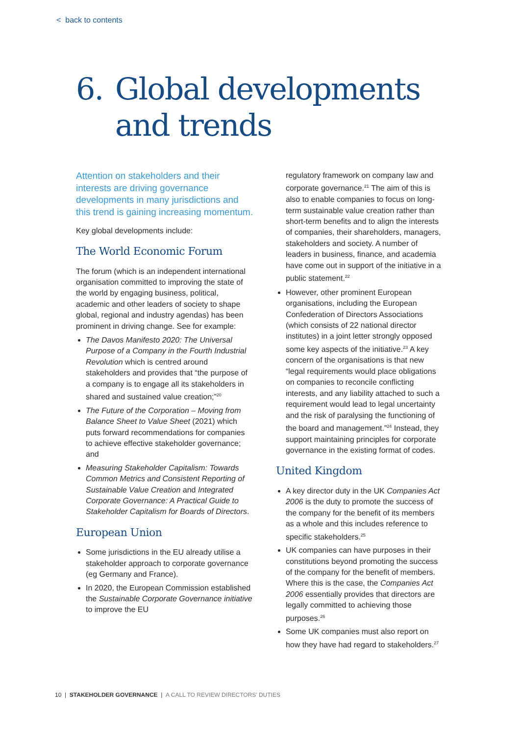< back to contents
6. Global developments
and trends
Attention on stakeholders and their interests are driving governance developments in many jurisdictions and this trend is gaining increasing momentum.
Key global developments include:
The World Economic Forum
The forum (which is an independent international organisation committed to improving the state of the world by engaging business, political, academic and other leaders of society to shape global, regional and industry agendas) has been prominent in driving change. See for example:
The Davos Manifesto 2020: The Universal Purpose of a Company in the Fourth Industrial Revolution which is centred around stakeholders and provides that “the purpose of a company is to engage all its stakeholders in shared and sustained value creation;”<sup>20</sup>
The Future of the Corporation – Moving from Balance Sheet to Value Sheet (2021) which puts forward recommendations for companies to achieve effective stakeholder governance; and
Measuring Stakeholder Capitalism: Towards Common Metrics and Consistent Reporting of Sustainable Value Creation and Integrated Corporate Governance: A Practical Guide to Stakeholder Capitalism for Boards of Directors.
European Union
Some jurisdictions in the EU already utilise a stakeholder approach to corporate governance (eg Germany and France).
In 2020, the European Commission established the Sustainable Corporate Governance initiative to improve the EU
regulatory framework on company law and corporate governance.<sup>21</sup> The aim of this is also to enable companies to focus on long-term sustainable value creation rather than short-term benefits and to align the interests of companies, their shareholders, managers, stakeholders and society. A number of leaders in business, finance, and academia have come out in support of the initiative in a public statement.<sup>22</sup>
However, other prominent European organisations, including the European Confederation of Directors Associations (which consists of 22 national director institutes) in a joint letter strongly opposed some key aspects of the initiative.<sup>23</sup> A key concern of the organisations is that new “legal requirements would place obligations on companies to reconcile conflicting interests, and any liability attached to such a requirement would lead to legal uncertainty and the risk of paralysing the functioning of the board and management.”<sup>24</sup> Instead, they support maintaining principles for corporate governance in the existing format of codes.
United Kingdom
A key director duty in the UK Companies Act 2006 is the duty to promote the success of the company for the benefit of its members as a whole and this includes reference to specific stakeholders.<sup>25</sup>
UK companies can have purposes in their constitutions beyond promoting the success of the company for the benefit of members. Where this is the case, the Companies Act 2006 essentially provides that directors are legally committed to achieving those purposes.<sup>26</sup>
Some UK companies must also report on how they have had regard to stakeholders.<sup>27</sup>
10 | STAKEHOLDER GOVERNANCE | A CALL TO REVIEW DIRECTORS’ DUTIES